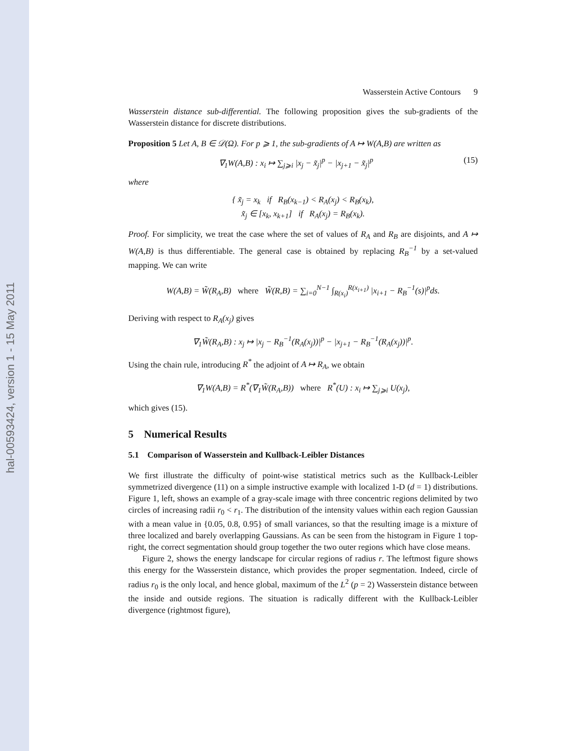hal-00593424, version 1 - 15 May 2011
Wasserstein Active Contours 9
Wasserstein distance sub-differential. The following proposition gives the sub-gradients of the Wasserstein distance for discrete distributions.
Proposition 5 Let A, B ∈ 𝒟(Ω). For p ⩾ 1, the sub-gradients of A ↦ W(A,B) are written as
∇<sub>1</sub>W(A,B) : x<sub>i</sub> ↦ ∑<sub>j⩾i</sub> |x<sub>j</sub> − x̃<sub>j</sub>|<sup>p</sup> − |x<sub>j+1</sub> − x̃<sub>j</sub>|<sup>p</sup> (15)
where
{ x̃<sub>j</sub> = x<sub>k</sub> if R<sub>B</sub>(x<sub>k−1</sub>) < R<sub>A</sub>(x<sub>j</sub>) < R<sub>B</sub>(x<sub>k</sub>),
x̃<sub>j</sub> ∈ [x<sub>k</sub>, x<sub>k+1</sub>] if R<sub>A</sub>(x<sub>j</sub>) = R<sub>B</sub>(x<sub>k</sub>).
Proof. For simplicity, we treat the case where the set of values of R<sub>A</sub> and R<sub>B</sub> are disjoints, and A ↦ W(A,B) is thus differentiable. The general case is obtained by replacing R<sub>B</sub><sup>−1</sup> by a set-valued mapping. We can write
W(A,B) = W̃(R<sub>A</sub>,B) where W̃(R,B) = ∑<sub>i=0</sub><sup>N−1</sup> ∫<sub>R(x<sub>i</sub>)</sub><sup>R(x<sub>i+1</sub>)</sup> |x<sub>i+1</sub> − R<sub>B</sub><sup>−1</sup>(s)|<sup>p</sup>ds.
Deriving with respect to R<sub>A</sub>(x<sub>j</sub>) gives
∇<sub>1</sub>W̃(R<sub>A</sub>,B) : x<sub>j</sub> ↦ |x<sub>j</sub> − R<sub>B</sub><sup>−1</sup>(R<sub>A</sub>(x<sub>j</sub>))|<sup>p</sup> − |x<sub>j+1</sub> − R<sub>B</sub><sup>−1</sup>(R<sub>A</sub>(x<sub>j</sub>))|<sup>p</sup>.
Using the chain rule, introducing R<sup>*</sup> the adjoint of A ↦ R<sub>A</sub>, we obtain
∇<sub>1</sub>W(A,B) = R<sup>*</sup>(∇<sub>1</sub>W̃(R<sub>A</sub>,B)) where R<sup>*</sup>(U) : x<sub>i</sub> ↦ ∑<sub>j⩾i</sub> U(x<sub>j</sub>),
which gives (15).
5 Numerical Results
5.1 Comparison of Wasserstein and Kullback-Leibler Distances
We first illustrate the difficulty of point-wise statistical metrics such as the Kullback-Leibler symmetrized divergence (11) on a simple instructive example with localized 1-D (d = 1) distributions. Figure 1, left, shows an example of a gray-scale image with three concentric regions delimited by two circles of increasing radii r<sub>0</sub> < r<sub>1</sub>. The distribution of the intensity values within each region Gaussian with a mean value in {0.05, 0.8, 0.95} of small variances, so that the resulting image is a mixture of three localized and barely overlapping Gaussians. As can be seen from the histogram in Figure 1 top-right, the correct segmentation should group together the two outer regions which have close means.
Figure 2, shows the energy landscape for circular regions of radius r. The leftmost figure shows this energy for the Wasserstein distance, which provides the proper segmentation. Indeed, circle of radius r<sub>0</sub> is the only local, and hence global, maximum of the L<sup>2</sup> (p = 2) Wasserstein distance between the inside and outside regions. The situation is radically different with the Kullback-Leibler divergence (rightmost figure),